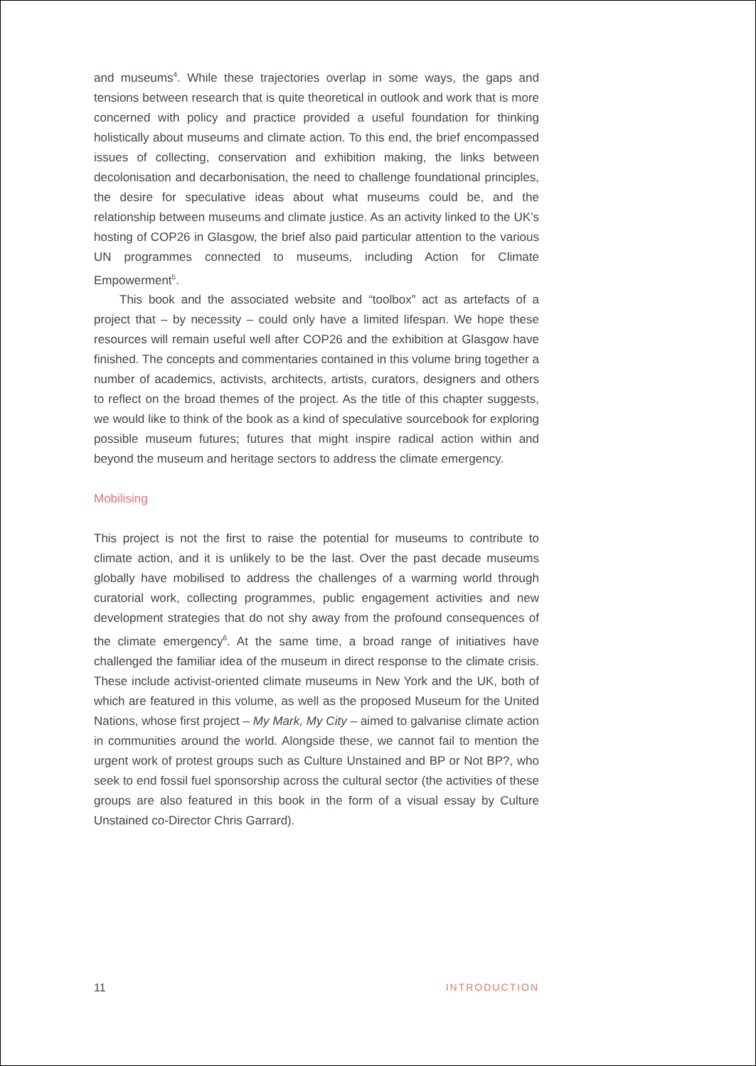and museums<sup>4</sup>. While these trajectories overlap in some ways, the gaps and tensions between research that is quite theoretical in outlook and work that is more concerned with policy and practice provided a useful foundation for thinking holistically about museums and climate action. To this end, the brief encompassed issues of collecting, conservation and exhibition making, the links between decolonisation and decarbon­isation, the need to challenge foundational principles, the desire for speculative ideas about what museums could be, and the relationship between museums and climate justice. As an activity linked to the UK’s hosting of COP26 in Glasgow, the brief also paid particular attention to the various UN programmes connected to museums, including Action for Climate Empowerment<sup>5</sup>.
This book and the associated website and “toolbox” act as arte­facts of a project that – by necessity – could only have a limited lifespan. We hope these resources will remain useful well after COP26 and the exhibition at Glasgow have finished. The concepts and commentaries contained in this volume bring together a number of academics, activ­ists, architects, artists, curators, designers and others to reflect on the broad themes of the project. As the title of this chapter suggests, we would like to think of the book as a kind of speculative sourcebook for exploring possible museum futures; futures that might inspire radical action within and beyond the museum and heritage sectors to address the climate emergency.
Mobilising
This project is not the first to raise the potential for museums to con­tribute to climate action, and it is unlikely to be the last. Over the past decade museums globally have mobilised to address the challenges of a warming world through curatorial work, collecting programmes, public engagement activities and new development strategies that do not shy away from the profound consequences of the climate emergency<sup>6</sup>. At the same time, a broad range of initiatives have challenged the famil­iar idea of the museum in direct response to the climate crisis. These include activist-oriented climate museums in New York and the UK, both of which are featured in this volume, as well as the proposed Museum for the United Nations, whose first project – My Mark, My City – aimed to galvanise climate action in communities around the world. Alongside these, we cannot fail to mention the urgent work of protest groups such as Culture Unstained and BP or Not BP?, who seek to end fossil fuel spon­sorship across the cultural sector (the activities of these groups are also featured in this book in the form of a visual essay by Culture Unstained co-Director Chris Garrard).
11 INTRODUCTION